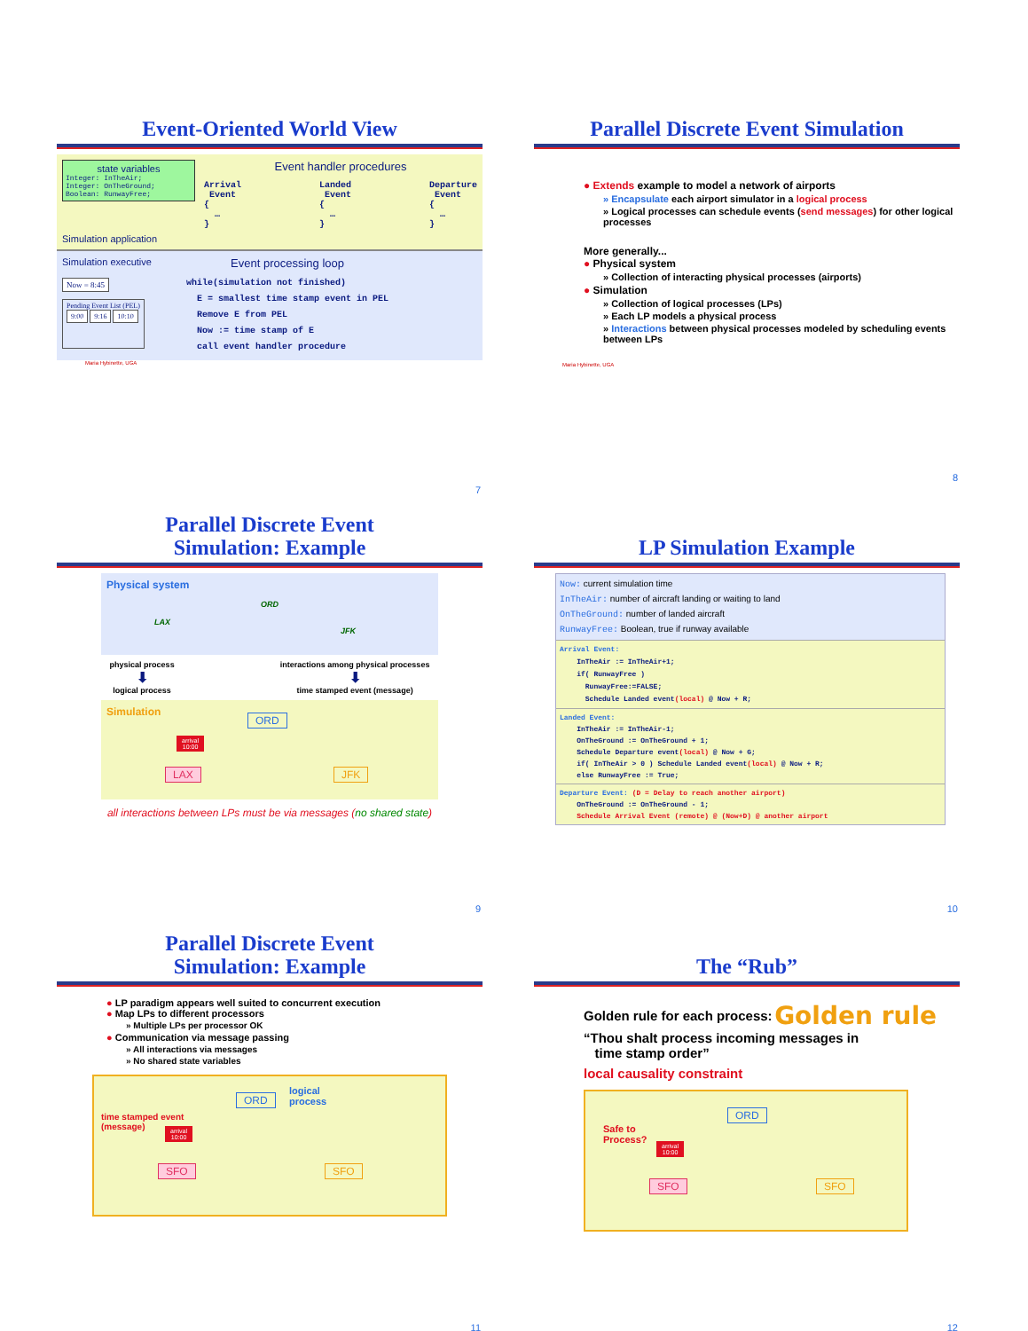Event-Oriented World View
state variables
Integer: InTheAir;
Integer: OnTheGround;
Boolean: RunwayFree;
Simulation application
Event handler procedures
Arrival
Event
{
…
}
Landed
Event
{
…
}
Departure
Event
{
…
}
Simulation executive
Now = 8:45
Pending Event List (PEL)
9:00 9:16 10:10
Event processing loop
while(simulation not finished)
E = smallest time stamp event in PEL
Remove E from PEL
Now := time stamp of E
call event handler procedure
Maria Hybinette, UGA
7
Parallel Discrete Event Simulation
● Extends example to model a network of airports
» Encapsulate each airport simulator in a logical process
» Logical processes can schedule events (send messages) for other logical processes
More generally...
● Physical system
» Collection of interacting physical processes (airports)
● Simulation
» Collection of logical processes (LPs)
» Each LP models a physical process
» Interactions between physical processes modeled by scheduling events between LPs
Maria Hybinette, UGA
8
Parallel Discrete Event
Simulation: Example
Physical system
LAX
ORD
JFK
physical process
⬇
logical process
interactions among physical processes
⬇
time stamped event (message)
Simulation
ORD
arrival
10:00
LAX JFK
all interactions between LPs must be via messages (no shared state)
9
LP Simulation Example
Now: current simulation time
InTheAir: number of aircraft landing or waiting to land
OnTheGround: number of landed aircraft
RunwayFree: Boolean, true if runway available
Arrival Event:
InTheAir := InTheAir+1;
if( RunwayFree )
RunwayFree:=FALSE;
Schedule Landed event(local) @ Now + R;
Landed Event:
InTheAir := InTheAir-1;
OnTheGround := OnTheGround + 1;
Schedule Departure event(local) @ Now + G;
if( InTheAir > 0 ) Schedule Landed event(local) @ Now + R;
else RunwayFree := True;
Departure Event: (D = Delay to reach another airport)
OnTheGround := OnTheGround - 1;
Schedule Arrival Event (remote) @ (Now+D) @ another airport
10
Parallel Discrete Event
Simulation: Example
● LP paradigm appears well suited to concurrent execution
● Map LPs to different processors
» Multiple LPs per processor OK
● Communication via message passing
» All interactions via messages
» No shared state variables
ORD
logical
process
time stamped event
(message)
arrival
10:00
SFO SFO
11
The “Rub”
Golden rule for each process: Golden rule
“Thou shalt process incoming messages in
time stamp order”
local causality constraint
ORD
Safe to
Process?
arrival
10:00
SFO SFO
12